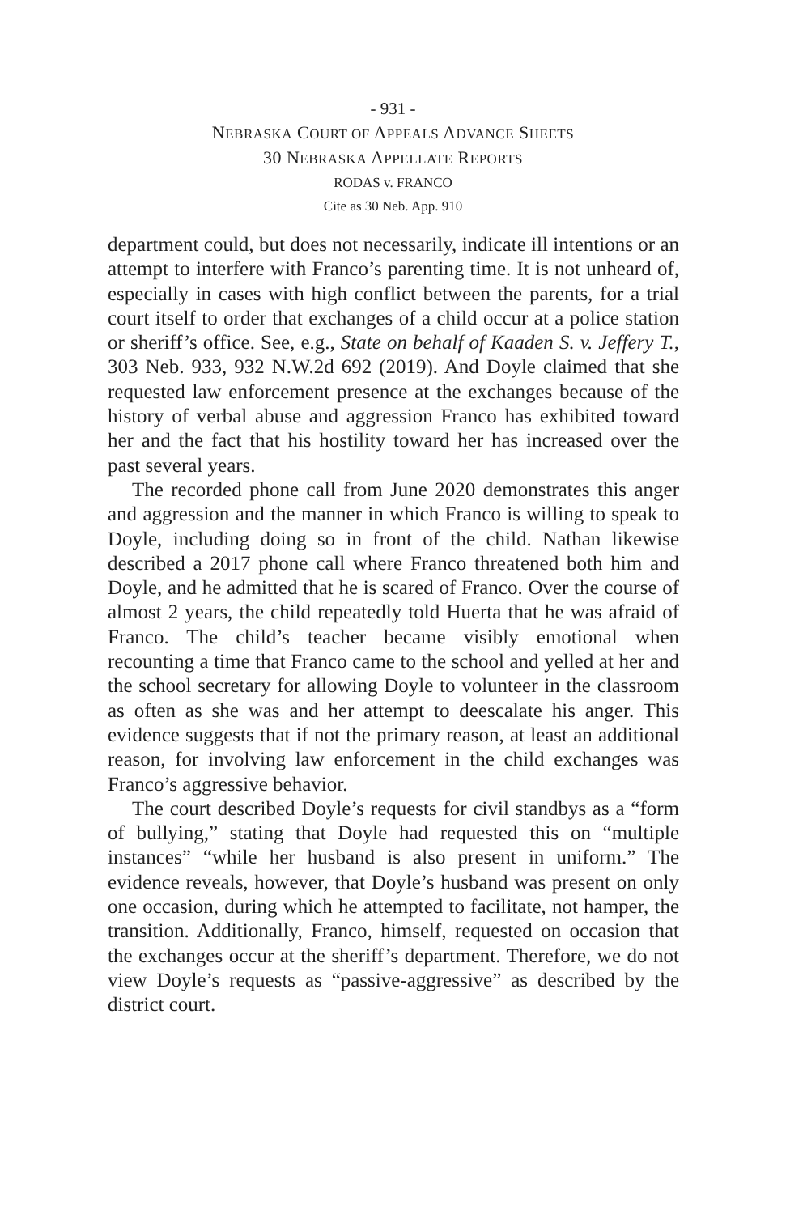- 931 -
NEBRASKA COURT OF APPEALS ADVANCE SHEETS
30 NEBRASKA APPELLATE REPORTS
RODAS v. FRANCO
Cite as 30 Neb. App. 910
department could, but does not necessarily, indicate ill intentions or an attempt to interfere with Franco’s parenting time. It is not unheard of, especially in cases with high conflict between the parents, for a trial court itself to order that exchanges of a child occur at a police station or sheriff’s office. See, e.g., State on behalf of Kaaden S. v. Jeffery T., 303 Neb. 933, 932 N.W.2d 692 (2019). And Doyle claimed that she requested law enforcement presence at the exchanges because of the history of verbal abuse and aggression Franco has exhibited toward her and the fact that his hostility toward her has increased over the past several years.
The recorded phone call from June 2020 demonstrates this anger and aggression and the manner in which Franco is willing to speak to Doyle, including doing so in front of the child. Nathan likewise described a 2017 phone call where Franco threatened both him and Doyle, and he admitted that he is scared of Franco. Over the course of almost 2 years, the child repeatedly told Huerta that he was afraid of Franco. The child’s teacher became visibly emotional when recounting a time that Franco came to the school and yelled at her and the school secretary for allowing Doyle to volunteer in the classroom as often as she was and her attempt to deescalate his anger. This evidence suggests that if not the primary reason, at least an additional reason, for involving law enforcement in the child exchanges was Franco’s aggressive behavior.
The court described Doyle’s requests for civil standbys as a “form of bullying,” stating that Doyle had requested this on “multiple instances” “while her husband is also present in uniform.” The evidence reveals, however, that Doyle’s husband was present on only one occasion, during which he attempted to facilitate, not hamper, the transition. Additionally, Franco, himself, requested on occasion that the exchanges occur at the sheriff’s department. Therefore, we do not view Doyle’s requests as “passive-aggressive” as described by the district court.